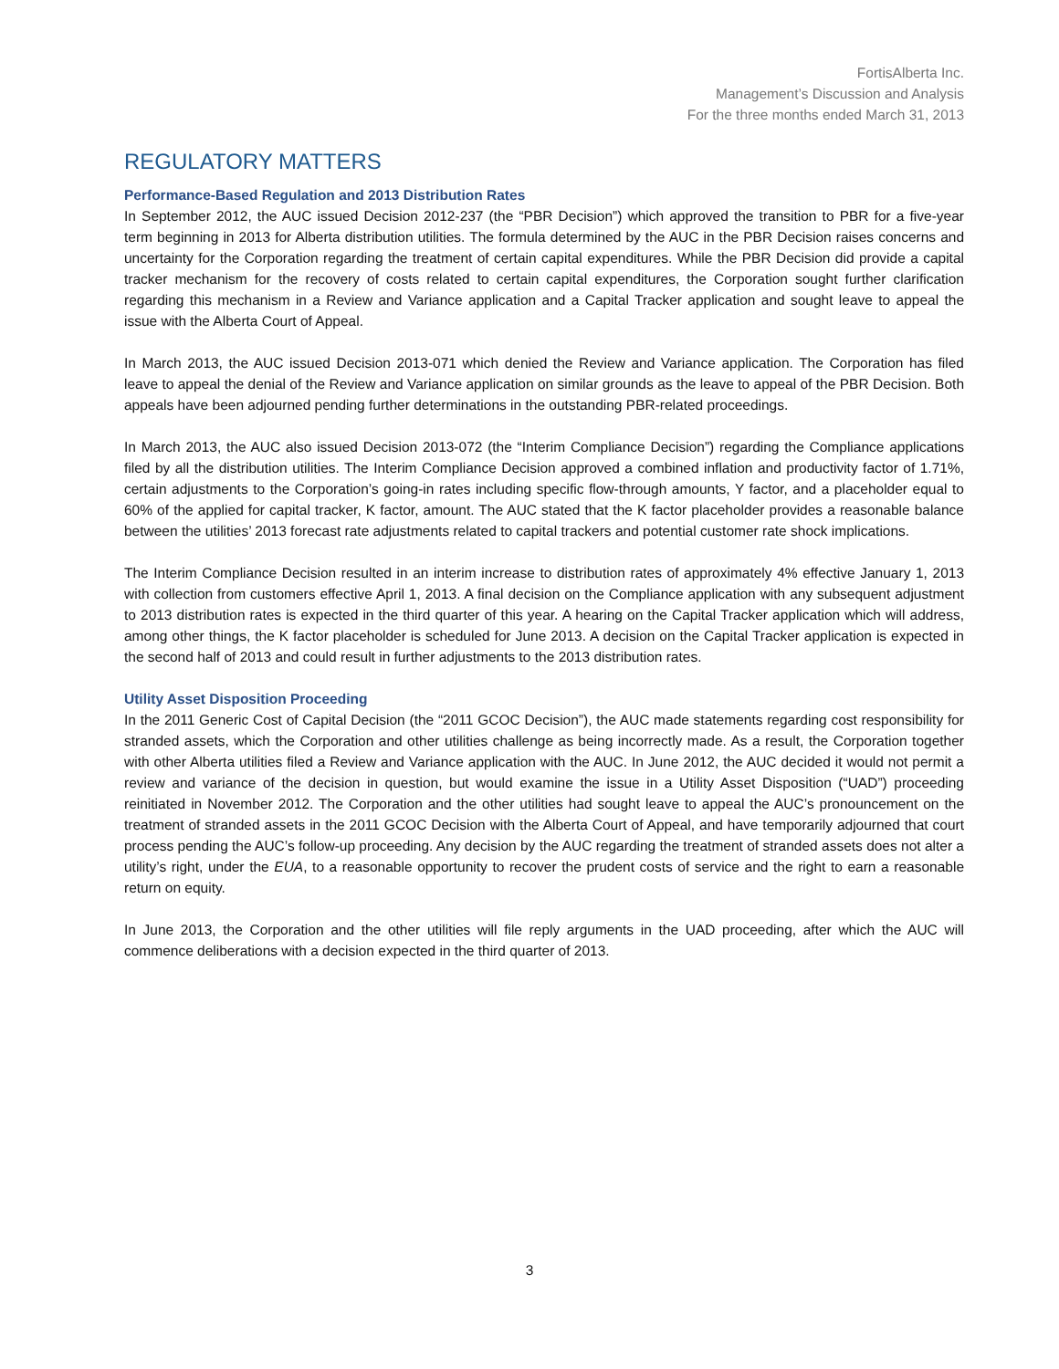FortisAlberta Inc.
Management’s Discussion and Analysis
For the three months ended March 31, 2013
REGULATORY MATTERS
Performance-Based Regulation and 2013 Distribution Rates
In September 2012, the AUC issued Decision 2012-237 (the “PBR Decision”) which approved the transition to PBR for a five-year term beginning in 2013 for Alberta distribution utilities. The formula determined by the AUC in the PBR Decision raises concerns and uncertainty for the Corporation regarding the treatment of certain capital expenditures. While the PBR Decision did provide a capital tracker mechanism for the recovery of costs related to certain capital expenditures, the Corporation sought further clarification regarding this mechanism in a Review and Variance application and a Capital Tracker application and sought leave to appeal the issue with the Alberta Court of Appeal.
In March 2013, the AUC issued Decision 2013-071 which denied the Review and Variance application. The Corporation has filed leave to appeal the denial of the Review and Variance application on similar grounds as the leave to appeal of the PBR Decision. Both appeals have been adjourned pending further determinations in the outstanding PBR-related proceedings.
In March 2013, the AUC also issued Decision 2013-072 (the “Interim Compliance Decision”) regarding the Compliance applications filed by all the distribution utilities. The Interim Compliance Decision approved a combined inflation and productivity factor of 1.71%, certain adjustments to the Corporation’s going-in rates including specific flow-through amounts, Y factor, and a placeholder equal to 60% of the applied for capital tracker, K factor, amount. The AUC stated that the K factor placeholder provides a reasonable balance between the utilities’ 2013 forecast rate adjustments related to capital trackers and potential customer rate shock implications.
The Interim Compliance Decision resulted in an interim increase to distribution rates of approximately 4% effective January 1, 2013 with collection from customers effective April 1, 2013. A final decision on the Compliance application with any subsequent adjustment to 2013 distribution rates is expected in the third quarter of this year. A hearing on the Capital Tracker application which will address, among other things, the K factor placeholder is scheduled for June 2013. A decision on the Capital Tracker application is expected in the second half of 2013 and could result in further adjustments to the 2013 distribution rates.
Utility Asset Disposition Proceeding
In the 2011 Generic Cost of Capital Decision (the “2011 GCOC Decision”), the AUC made statements regarding cost responsibility for stranded assets, which the Corporation and other utilities challenge as being incorrectly made. As a result, the Corporation together with other Alberta utilities filed a Review and Variance application with the AUC. In June 2012, the AUC decided it would not permit a review and variance of the decision in question, but would examine the issue in a Utility Asset Disposition (“UAD”) proceeding reinitiated in November 2012. The Corporation and the other utilities had sought leave to appeal the AUC’s pronouncement on the treatment of stranded assets in the 2011 GCOC Decision with the Alberta Court of Appeal, and have temporarily adjourned that court process pending the AUC’s follow-up proceeding. Any decision by the AUC regarding the treatment of stranded assets does not alter a utility’s right, under the EUA, to a reasonable opportunity to recover the prudent costs of service and the right to earn a reasonable return on equity.
In June 2013, the Corporation and the other utilities will file reply arguments in the UAD proceeding, after which the AUC will commence deliberations with a decision expected in the third quarter of 2013.
3